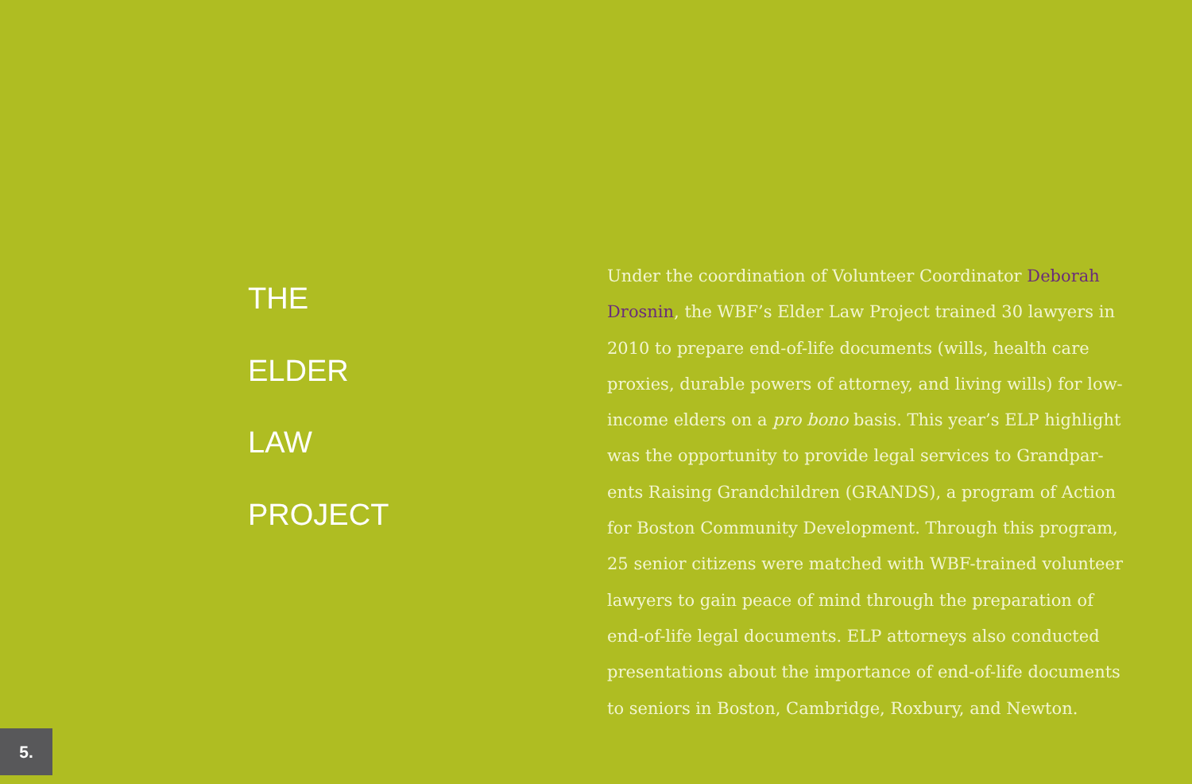THE
ELDER
LAW
PROJECT
Under the coordination of Volunteer Coordinator Deborah Drosnin, the WBF’s Elder Law Project trained 30 lawyers in 2010 to prepare end-of-life documents (wills, health care proxies, durable powers of attorney, and living wills) for low-income elders on a pro bono basis. This year’s ELP highlight was the opportunity to provide legal services to Grandpar-ents Raising Grandchildren (GRANDS), a program of Action for Boston Community Development. Through this program, 25 senior citizens were matched with WBF-trained volunteer lawyers to gain peace of mind through the preparation of end-of-life legal documents. ELP attorneys also conducted presentations about the importance of end-of-life documents to seniors in Boston, Cambridge, Roxbury, and Newton.
5.